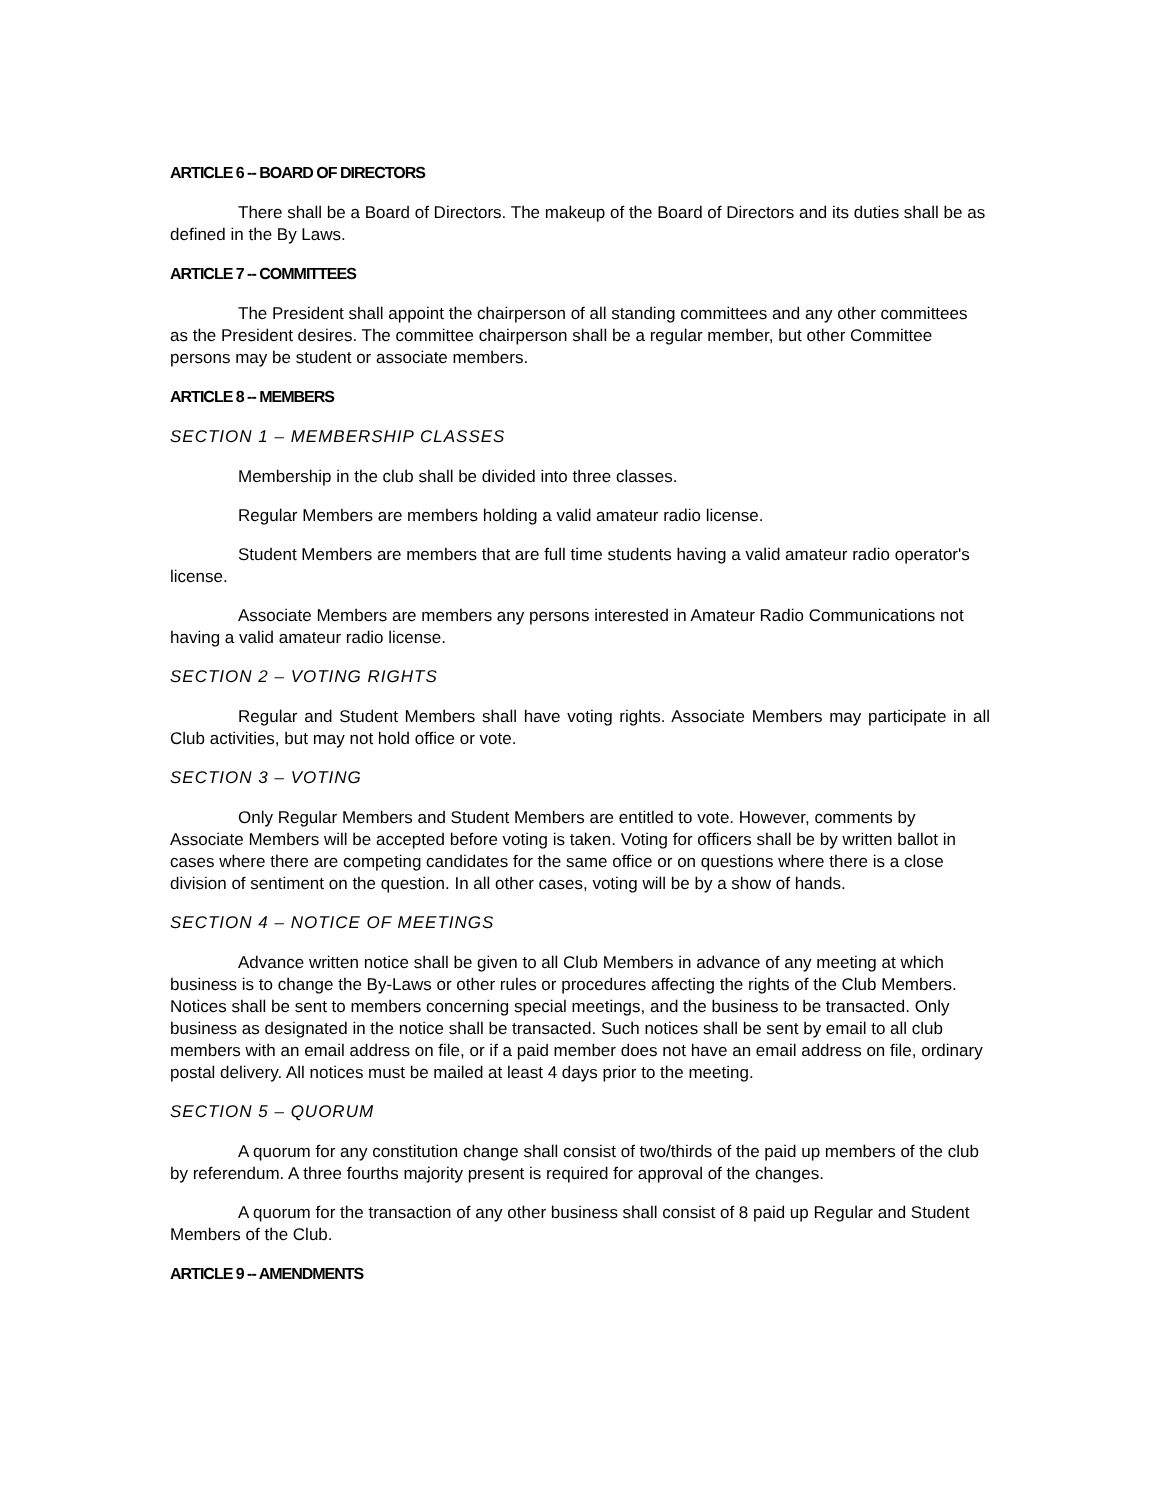ARTICLE 6 -- BOARD OF DIRECTORS
There shall be a Board of Directors. The makeup of the Board of Directors and its duties shall be as defined in the By Laws.
ARTICLE 7 -- COMMITTEES
The President shall appoint the chairperson of all standing committees and any other committees as the President desires. The committee chairperson shall be a regular member, but other Committee persons may be student or associate members.
ARTICLE 8 -- MEMBERS
SECTION 1 – MEMBERSHIP CLASSES
Membership in the club shall be divided into three classes.
Regular Members are members holding a valid amateur radio license.
Student Members are members that are full time students having a valid amateur radio operator's license.
Associate Members are members any persons interested in Amateur Radio Communications not having a valid amateur radio license.
SECTION 2 – VOTING RIGHTS
Regular and Student Members shall have voting rights. Associate Members may participate in all Club activities, but may not hold office or vote.
SECTION 3 – VOTING
Only Regular Members and Student Members are entitled to vote. However, comments by Associate Members will be accepted before voting is taken. Voting for officers shall be by written ballot in cases where there are competing candidates for the same office or on questions where there is a close division of sentiment on the question. In all other cases, voting will be by a show of hands.
SECTION 4 – NOTICE OF MEETINGS
Advance written notice shall be given to all Club Members in advance of any meeting at which business is to change the By-Laws or other rules or procedures affecting the rights of the Club Members. Notices shall be sent to members concerning special meetings, and the business to be transacted. Only business as designated in the notice shall be transacted. Such notices shall be sent by email to all club members with an email address on file, or if a paid member does not have an email address on file, ordinary postal delivery. All notices must be mailed at least 4 days prior to the meeting.
SECTION 5 – QUORUM
A quorum for any constitution change shall consist of two/thirds of the paid up members of the club by referendum. A three fourths majority present is required for approval of the changes.
A quorum for the transaction of any other business shall consist of 8 paid up Regular and Student Members of the Club.
ARTICLE 9 -- AMENDMENTS